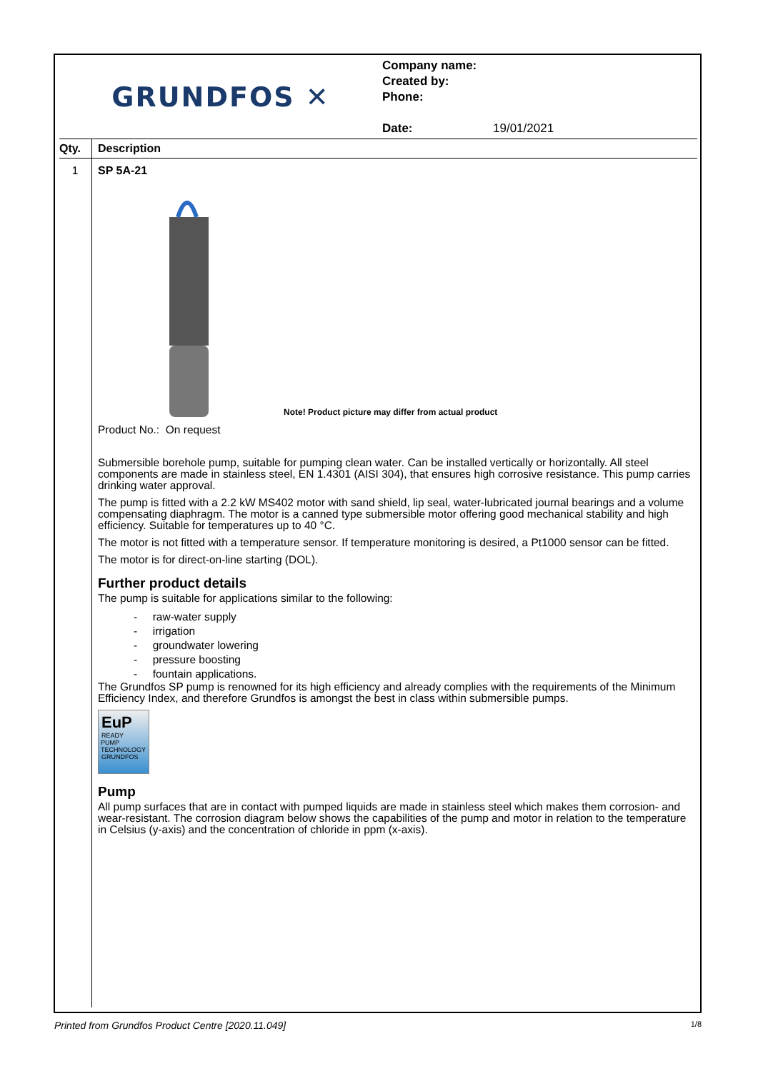GRUNDFOS ✕
Company name:
Created by:
Phone:
Date: 19/01/2021
| Qty. | Description |
| --- | --- |
| 1 | SP 5A-21 Note! Product picture may differ from actual product Product No.: On request Submersible borehole pump, suitable for pumping clean water. Can be installed vertically or horizontally. All steel components are made in stainless steel, EN 1.4301 (AISI 304), that ensures high corrosive resistance. This pump carries drinking water approval. The pump is fitted with a 2.2 kW MS402 motor with sand shield, lip seal, water-lubricated journal bearings and a volume compensating diaphragm. The motor is a canned type submersible motor offering good mechanical stability and high efficiency. Suitable for temperatures up to 40 °C. The motor is not fitted with a temperature sensor. If temperature monitoring is desired, a Pt1000 sensor can be fitted. The motor is for direct-on-line starting (DOL). Further product details The pump is suitable for applications similar to the following: - raw-water supply - irrigation - groundwater lowering - pressure boosting - fountain applications. The Grundfos SP pump is renowned for its high efficiency and already complies with the requirements of the Minimum Efficiency Index, and therefore Grundfos is amongst the best in class within submersible pumps. EuP READY PUMP TECHNOLOGY GRUNDFOS Pump All pump surfaces that are in contact with pumped liquids are made in stainless steel which makes them corrosion- and wear-resistant. The corrosion diagram below shows the capabilities of the pump and motor in relation to the temperature in Celsius (y-axis) and the concentration of chloride in ppm (x-axis). |
Printed from Grundfos Product Centre [2020.11.049] 1/8